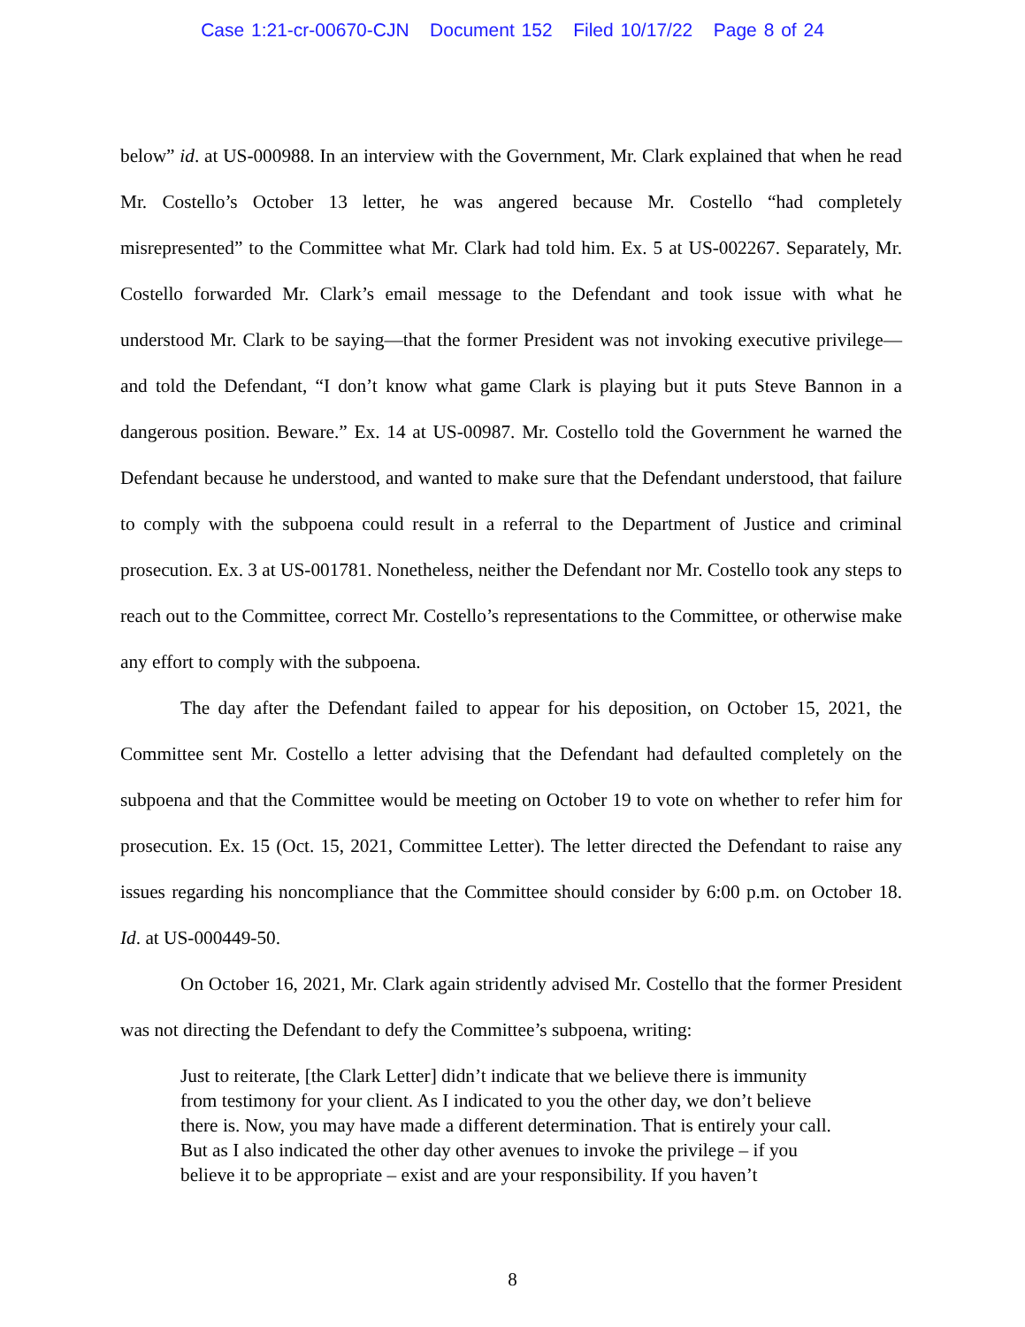Case 1:21-cr-00670-CJN Document 152 Filed 10/17/22 Page 8 of 24
below” id. at US-000988. In an interview with the Government, Mr. Clark explained that when he read Mr. Costello’s October 13 letter, he was angered because Mr. Costello “had completely misrepresented” to the Committee what Mr. Clark had told him. Ex. 5 at US-002267. Separately, Mr. Costello forwarded Mr. Clark’s email message to the Defendant and took issue with what he understood Mr. Clark to be saying—that the former President was not invoking executive privilege—and told the Defendant, “I don’t know what game Clark is playing but it puts Steve Bannon in a dangerous position. Beware.” Ex. 14 at US-00987. Mr. Costello told the Government he warned the Defendant because he understood, and wanted to make sure that the Defendant understood, that failure to comply with the subpoena could result in a referral to the Department of Justice and criminal prosecution. Ex. 3 at US-001781. Nonetheless, neither the Defendant nor Mr. Costello took any steps to reach out to the Committee, correct Mr. Costello’s representations to the Committee, or otherwise make any effort to comply with the subpoena.
The day after the Defendant failed to appear for his deposition, on October 15, 2021, the Committee sent Mr. Costello a letter advising that the Defendant had defaulted completely on the subpoena and that the Committee would be meeting on October 19 to vote on whether to refer him for prosecution. Ex. 15 (Oct. 15, 2021, Committee Letter). The letter directed the Defendant to raise any issues regarding his noncompliance that the Committee should consider by 6:00 p.m. on October 18. Id. at US-000449-50.
On October 16, 2021, Mr. Clark again stridently advised Mr. Costello that the former President was not directing the Defendant to defy the Committee’s subpoena, writing:
Just to reiterate, [the Clark Letter] didn’t indicate that we believe there is immunity from testimony for your client. As I indicated to you the other day, we don’t believe there is. Now, you may have made a different determination. That is entirely your call. But as I also indicated the other day other avenues to invoke the privilege – if you believe it to be appropriate – exist and are your responsibility. If you haven’t
8